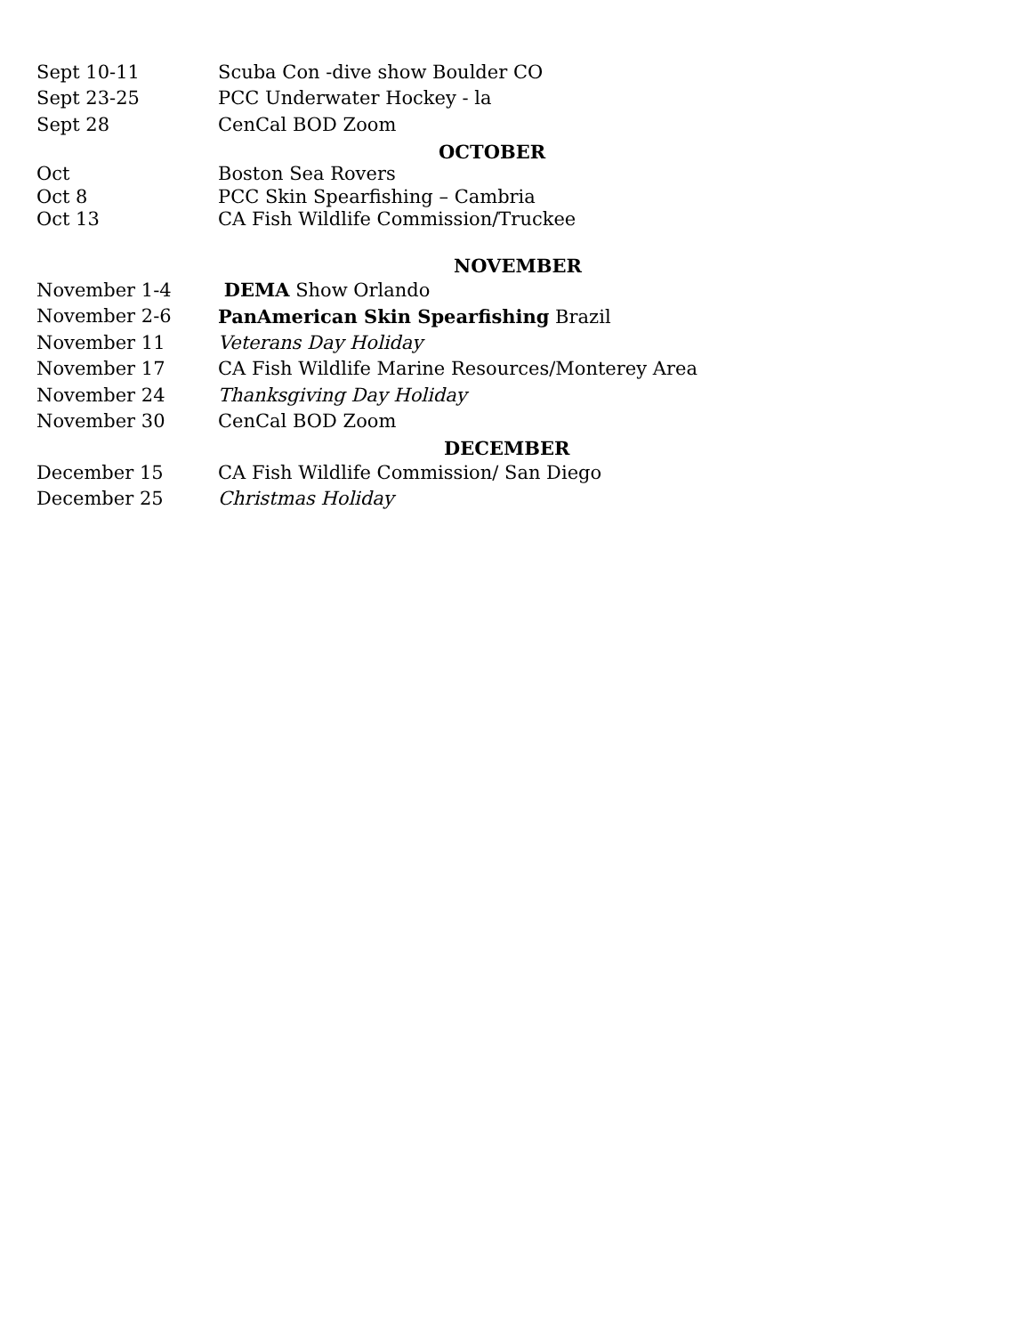Sept 10-11 Scuba Con -dive show Boulder CO
Sept 23-25 PCC Underwater Hockey - la
Sept 28 CenCal BOD Zoom
OCTOBER
Oct Boston Sea Rovers
Oct 8 PCC Skin Spearfishing – Cambria
Oct 13 CA Fish Wildlife Commission/Truckee
NOVEMBER
November 1-4 DEMA Show Orlando
November 2-6 PanAmerican Skin Spearfishing Brazil
November 11 Veterans Day Holiday
November 17 CA Fish Wildlife Marine Resources/Monterey Area
November 24 Thanksgiving Day Holiday
November 30 CenCal BOD Zoom
DECEMBER
December 15 CA Fish Wildlife Commission/ San Diego
December 25 Christmas Holiday